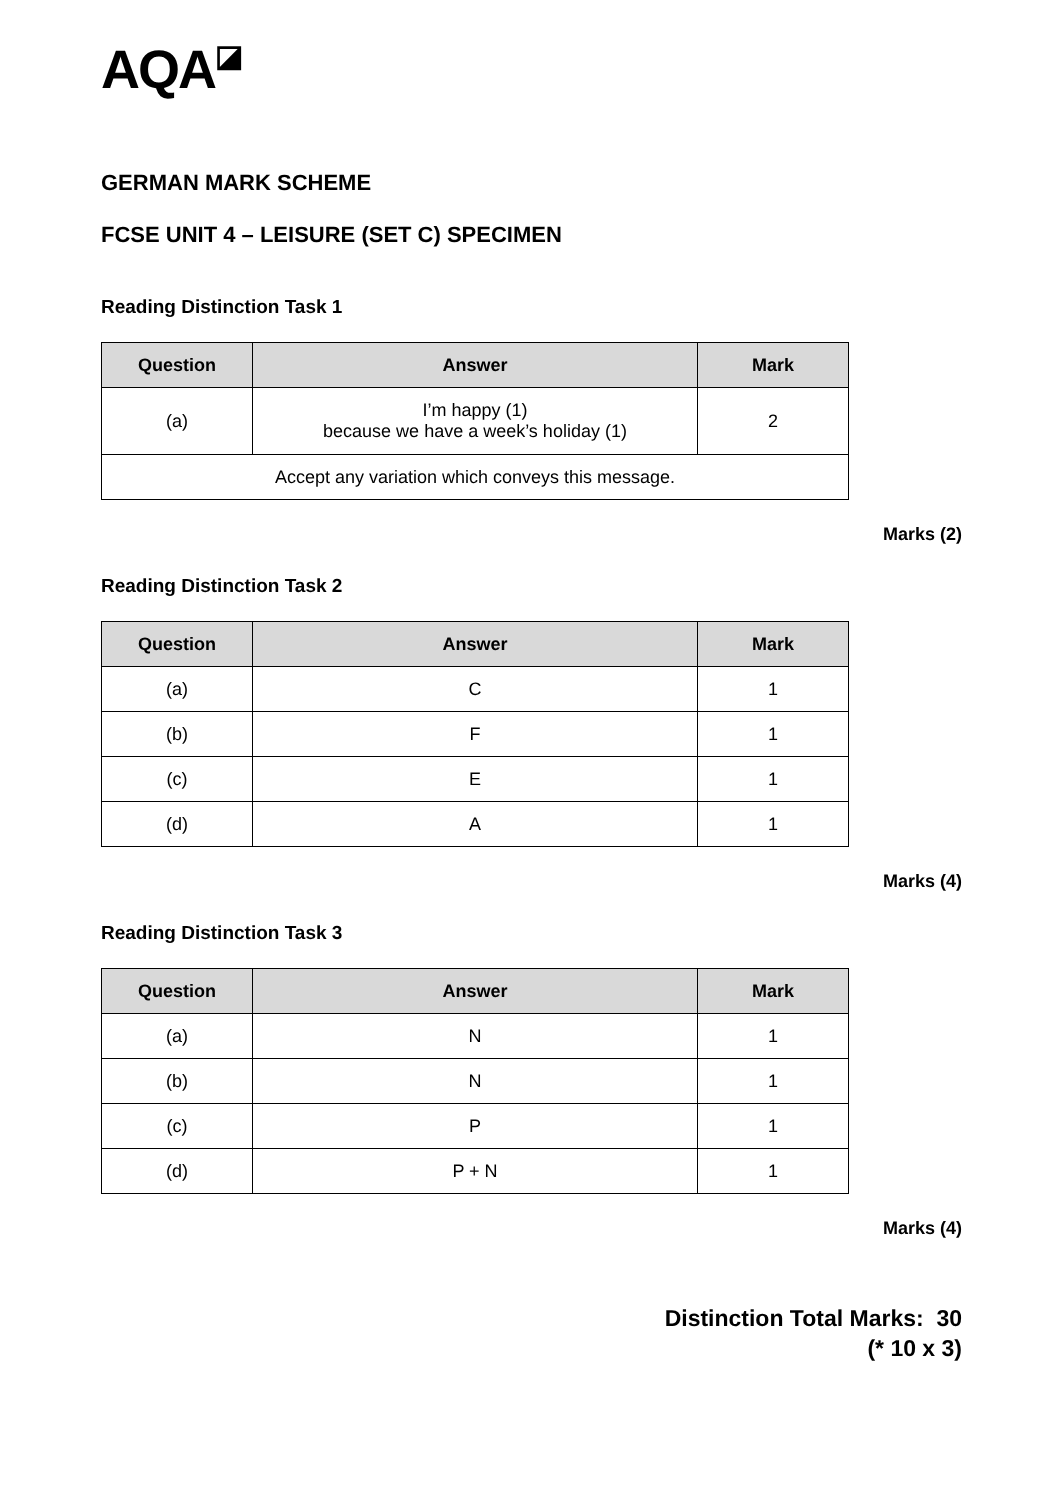AQA◪
GERMAN MARK SCHEME
FCSE UNIT 4 – LEISURE (SET C) SPECIMEN
Reading Distinction Task 1
| Question | Answer | Mark |
| --- | --- | --- |
| (a) | I’m happy (1) because we have a week’s holiday (1) | 2 |
| Accept any variation which conveys this message. | | |
Marks (2)
Reading Distinction Task 2
| Question | Answer | Mark |
| --- | --- | --- |
| (a) | C | 1 |
| (b) | F | 1 |
| (c) | E | 1 |
| (d) | A | 1 |
Marks (4)
Reading Distinction Task 3
| Question | Answer | Mark |
| --- | --- | --- |
| (a) | N | 1 |
| (b) | N | 1 |
| (c) | P | 1 |
| (d) | P + N | 1 |
Marks (4)
Distinction Total Marks: 30
(* 10 x 3)